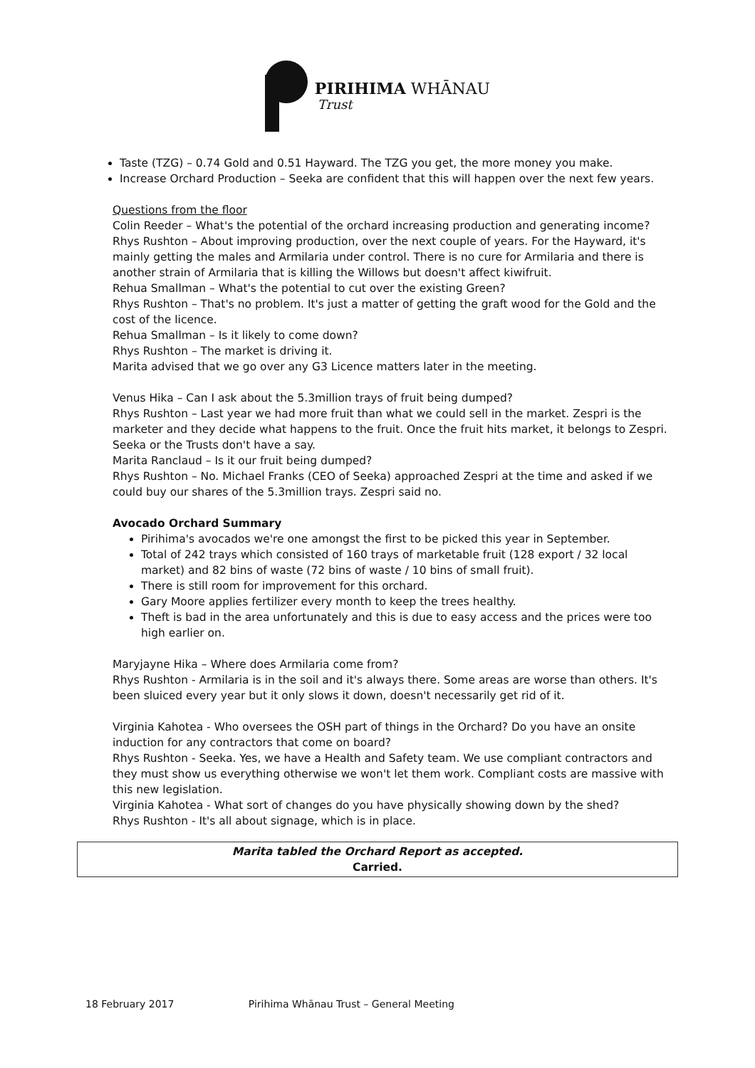PIRIHIMA WHĀNAU
Trust
Taste (TZG) – 0.74 Gold and 0.51 Hayward. The TZG you get, the more money you make.
Increase Orchard Production – Seeka are confident that this will happen over the next few years.
Questions from the floor
Colin Reeder – What's the potential of the orchard increasing production and generating income?
Rhys Rushton – About improving production, over the next couple of years. For the Hayward, it's mainly getting the males and Armilaria under control. There is no cure for Armilaria and there is another strain of Armilaria that is killing the Willows but doesn't affect kiwifruit.
Rehua Smallman – What's the potential to cut over the existing Green?
Rhys Rushton – That's no problem. It's just a matter of getting the graft wood for the Gold and the cost of the licence.
Rehua Smallman – Is it likely to come down?
Rhys Rushton – The market is driving it.
Marita advised that we go over any G3 Licence matters later in the meeting.
Venus Hika – Can I ask about the 5.3million trays of fruit being dumped?
Rhys Rushton – Last year we had more fruit than what we could sell in the market. Zespri is the marketer and they decide what happens to the fruit. Once the fruit hits market, it belongs to Zespri. Seeka or the Trusts don't have a say.
Marita Ranclaud – Is it our fruit being dumped?
Rhys Rushton – No. Michael Franks (CEO of Seeka) approached Zespri at the time and asked if we could buy our shares of the 5.3million trays. Zespri said no.
Avocado Orchard Summary
Pirihima's avocados we're one amongst the first to be picked this year in September.
Total of 242 trays which consisted of 160 trays of marketable fruit (128 export / 32 local market) and 82 bins of waste (72 bins of waste / 10 bins of small fruit).
There is still room for improvement for this orchard.
Gary Moore applies fertilizer every month to keep the trees healthy.
Theft is bad in the area unfortunately and this is due to easy access and the prices were too high earlier on.
Maryjayne Hika – Where does Armilaria come from?
Rhys Rushton - Armilaria is in the soil and it's always there. Some areas are worse than others. It's been sluiced every year but it only slows it down, doesn't necessarily get rid of it.
Virginia Kahotea - Who oversees the OSH part of things in the Orchard? Do you have an onsite induction for any contractors that come on board?
Rhys Rushton - Seeka. Yes, we have a Health and Safety team. We use compliant contractors and they must show us everything otherwise we won't let them work. Compliant costs are massive with this new legislation.
Virginia Kahotea - What sort of changes do you have physically showing down by the shed?
Rhys Rushton - It's all about signage, which is in place.
Marita tabled the Orchard Report as accepted.
Carried.
18 February 2017 Pirihima Whānau Trust – General Meeting